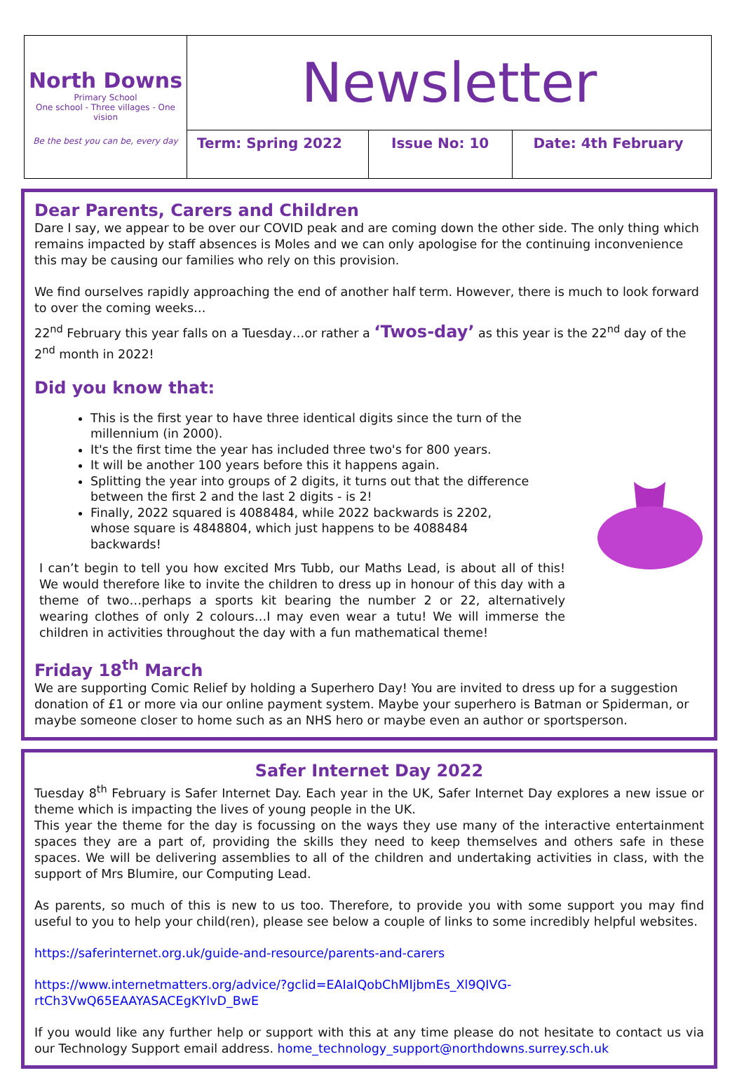| North Downs Primary School One school - Three villages - One vision Be the best you can be, every day | Newsletter | | |
| | Term: Spring 2022 | Issue No: 10 | Date: 4th February |
Dear Parents, Carers and Children
Dare I say, we appear to be over our COVID peak and are coming down the other side. The only thing which remains impacted by staff absences is Moles and we can only apologise for the continuing inconvenience this may be causing our families who rely on this provision.
We find ourselves rapidly approaching the end of another half term. However, there is much to look forward to over the coming weeks…
22<sup>nd</sup> February this year falls on a Tuesday…or rather a ‘Twos-day’ as this year is the 22<sup>nd</sup> day of the 2<sup>nd</sup> month in 2022!
Did you know that:
This is the first year to have three identical digits since the turn of the millennium (in 2000).
It's the first time the year has included three two's for 800 years.
It will be another 100 years before this it happens again.
Splitting the year into groups of 2 digits, it turns out that the difference between the first 2 and the last 2 digits - is 2!
Finally, 2022 squared is 4088484, while 2022 backwards is 2202, whose square is 4848804, which just happens to be 4088484 backwards!
I can’t begin to tell you how excited Mrs Tubb, our Maths Lead, is about all of this! We would therefore like to invite the children to dress up in honour of this day with a theme of two…perhaps a sports kit bearing the number 2 or 22, alternatively wearing clothes of only 2 colours…I may even wear a tutu! We will immerse the children in activities throughout the day with a fun mathematical theme!
Friday 18<sup>th</sup> March
We are supporting Comic Relief by holding a Superhero Day! You are invited to dress up for a suggestion donation of £1 or more via our online payment system. Maybe your superhero is Batman or Spiderman, or maybe someone closer to home such as an NHS hero or maybe even an author or sportsperson.
Safer Internet Day 2022
Tuesday 8<sup>th</sup> February is Safer Internet Day. Each year in the UK, Safer Internet Day explores a new issue or theme which is impacting the lives of young people in the UK.
This year the theme for the day is focussing on the ways they use many of the interactive entertainment spaces they are a part of, providing the skills they need to keep themselves and others safe in these spaces. We will be delivering assemblies to all of the children and undertaking activities in class, with the support of Mrs Blumire, our Computing Lead.
As parents, so much of this is new to us too. Therefore, to provide you with some support you may find useful to you to help your child(ren), please see below a couple of links to some incredibly helpful websites.
https://saferinternet.org.uk/guide-and-resource/parents-and-carers
https://www.internetmatters.org/advice/?gclid=EAIaIQobChMIjbmEs_Xl9QIVG-rtCh3VwQ65EAAYASACEgKYlvD_BwE
If you would like any further help or support with this at any time please do not hesitate to contact us via our Technology Support email address. home_technology_support@northdowns.surrey.sch.uk